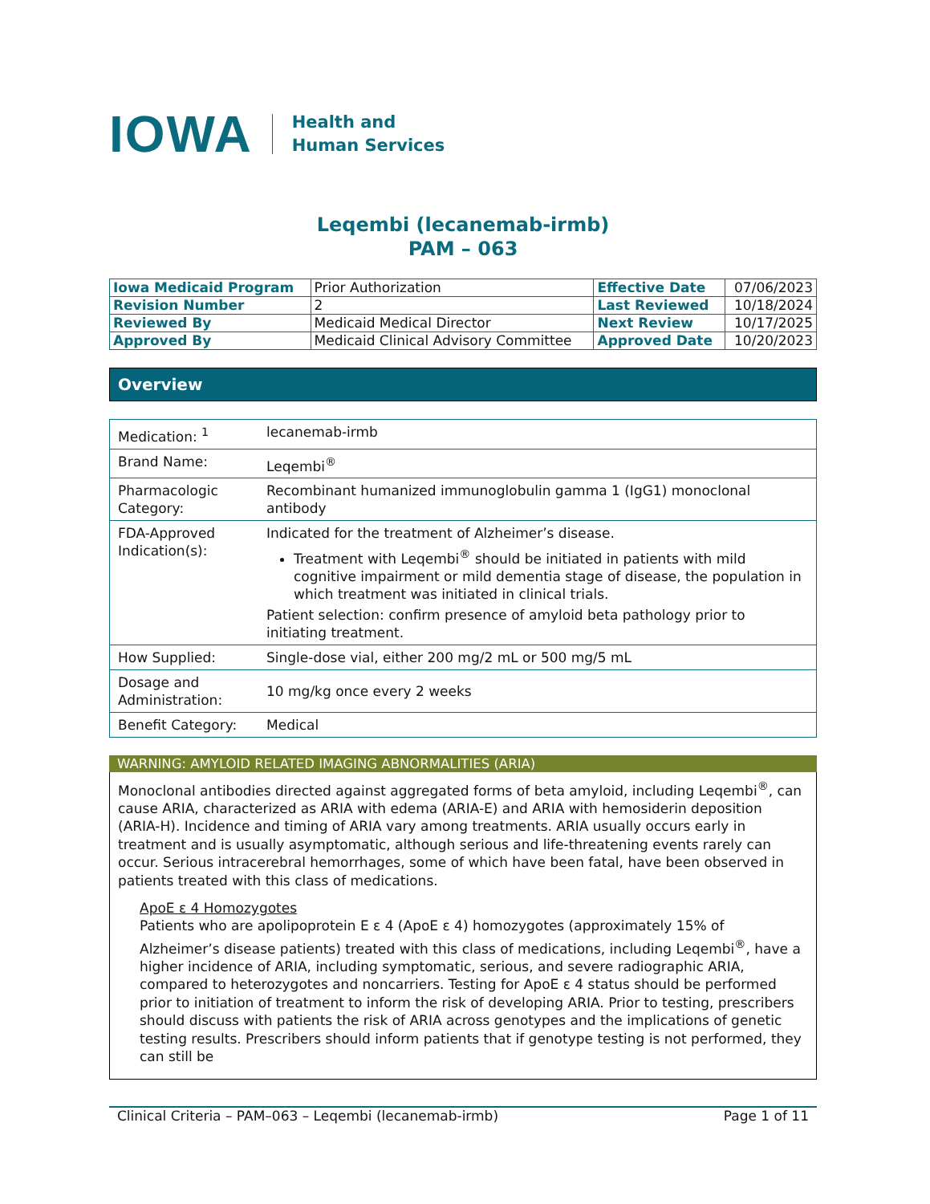IOWA
Health and
Human Services
Leqembi (lecanemab-irmb)
PAM – 063
| Iowa Medicaid Program | Prior Authorization | Effective Date | 07/06/2023 |
| Revision Number | 2 | Last Reviewed | 10/18/2024 |
| Reviewed By | Medicaid Medical Director | Next Review | 10/17/2025 |
| Approved By | Medicaid Clinical Advisory Committee | Approved Date | 10/20/2023 |
Overview
| Medication: <sup>1</sup> | lecanemab-irmb |
| Brand Name: | Leqembi<sup>®</sup> |
| Pharmacologic Category: | Recombinant humanized immunoglobulin gamma 1 (IgG1) monoclonal antibody |
| FDA-Approved Indication(s): | Indicated for the treatment of Alzheimer’s disease. Treatment with Leqembi<sup>®</sup> should be initiated in patients with mild cognitive impairment or mild dementia stage of disease, the population in which treatment was initiated in clinical trials. Patient selection: confirm presence of amyloid beta pathology prior to initiating treatment. |
| How Supplied: | Single-dose vial, either 200 mg/2 mL or 500 mg/5 mL |
| Dosage and Administration: | 10 mg/kg once every 2 weeks |
| Benefit Category: | Medical |
WARNING: AMYLOID RELATED IMAGING ABNORMALITIES (ARIA)
Monoclonal antibodies directed against aggregated forms of beta amyloid, including Leqembi<sup>®</sup>, can cause ARIA, characterized as ARIA with edema (ARIA-E) and ARIA with hemosiderin deposition (ARIA-H). Incidence and timing of ARIA vary among treatments. ARIA usually occurs early in treatment and is usually asymptomatic, although serious and life-threatening events rarely can occur. Serious intracerebral hemorrhages, some of which have been fatal, have been observed in patients treated with this class of medications.
ApoE ε 4 Homozygotes
Patients who are apolipoprotein E ε 4 (ApoE ε 4) homozygotes (approximately 15% of Alzheimer’s disease patients) treated with this class of medications, including Leqembi<sup>®</sup>, have a higher incidence of ARIA, including symptomatic, serious, and severe radiographic ARIA, compared to heterozygotes and noncarriers. Testing for ApoE ε 4 status should be performed prior to initiation of treatment to inform the risk of developing ARIA. Prior to testing, prescribers should discuss with patients the risk of ARIA across genotypes and the implications of genetic testing results. Prescribers should inform patients that if genotype testing is not performed, they can still be
Clinical Criteria – PAM–063 – Leqembi (lecanemab-irmb) Page 1 of 11